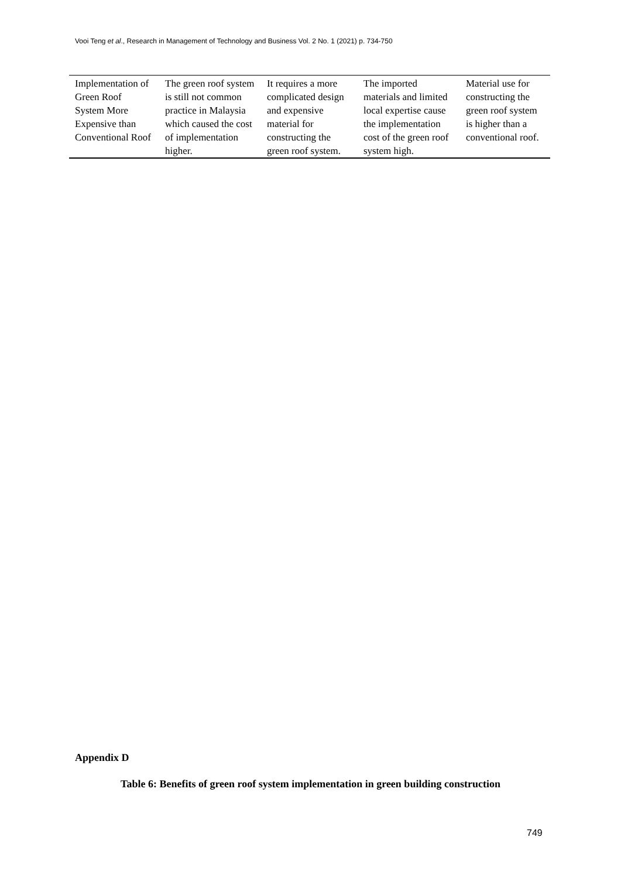Vooi Teng et al., Research in Management of Technology and Business Vol. 2 No. 1 (2021) p. 734-750
| Implementation of Green Roof System More Expensive than Conventional Roof | The green roof system is still not common practice in Malaysia which caused the cost of implementation higher. | It requires a more complicated design and expensive material for constructing the green roof system. | The imported materials and limited local expertise cause the implementation cost of the green roof system high. | Material use for constructing the green roof system is higher than a conventional roof. |
Appendix D
Table 6: Benefits of green roof system implementation in green building construction
749